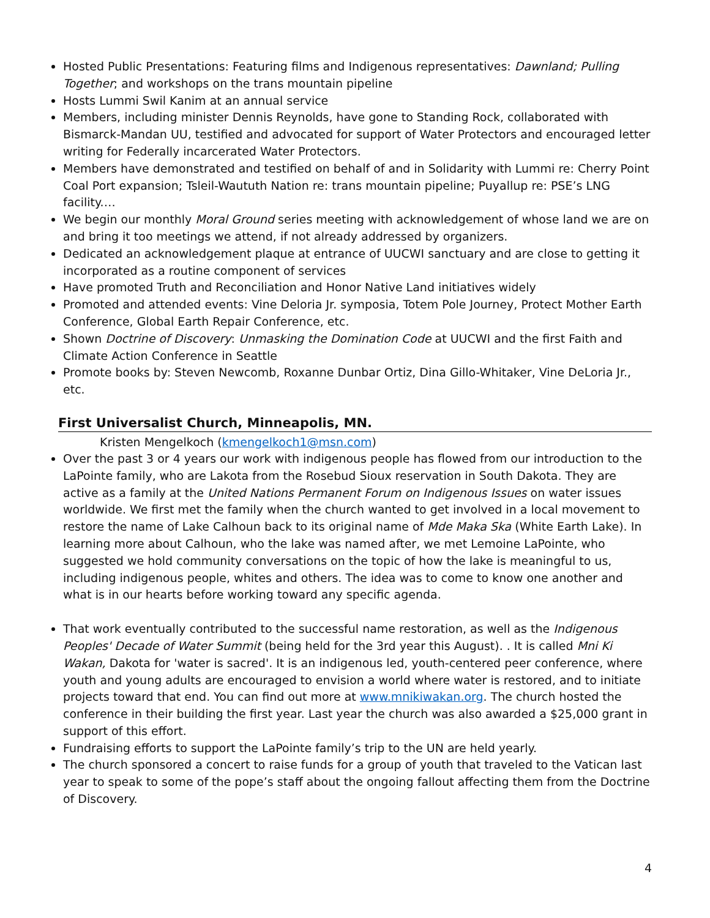Hosted Public Presentations: Featuring films and Indigenous representatives: Dawnland; Pulling Together; and workshops on the trans mountain pipeline
Hosts Lummi Swil Kanim at an annual service
Members, including minister Dennis Reynolds, have gone to Standing Rock, collaborated with Bismarck-Mandan UU, testified and advocated for support of Water Protectors and encouraged letter writing for Federally incarcerated Water Protectors.
Members have demonstrated and testified on behalf of and in Solidarity with Lummi re: Cherry Point Coal Port expansion; Tsleil-Waututh Nation re: trans mountain pipeline; Puyallup re: PSE’s LNG facility.…
We begin our monthly Moral Ground series meeting with acknowledgement of whose land we are on and bring it too meetings we attend, if not already addressed by organizers.
Dedicated an acknowledgement plaque at entrance of UUCWI sanctuary and are close to getting it incorporated as a routine component of services
Have promoted Truth and Reconciliation and Honor Native Land initiatives widely
Promoted and attended events: Vine Deloria Jr. symposia, Totem Pole Journey, Protect Mother Earth Conference, Global Earth Repair Conference, etc.
Shown Doctrine of Discovery: Unmasking the Domination Code at UUCWI and the first Faith and Climate Action Conference in Seattle
Promote books by: Steven Newcomb, Roxanne Dunbar Ortiz, Dina Gillo-Whitaker, Vine DeLoria Jr., etc.
First Universalist Church, Minneapolis, MN.
Kristen Mengelkoch (kmengelkoch1@msn.com)
Over the past 3 or 4 years our work with indigenous people has flowed from our introduction to the LaPointe family, who are Lakota from the Rosebud Sioux reservation in South Dakota. They are active as a family at the United Nations Permanent Forum on Indigenous Issues on water issues worldwide. We first met the family when the church wanted to get involved in a local movement to restore the name of Lake Calhoun back to its original name of Mde Maka Ska (White Earth Lake). In learning more about Calhoun, who the lake was named after, we met Lemoine LaPointe, who suggested we hold community conversations on the topic of how the lake is meaningful to us, including indigenous people, whites and others. The idea was to come to know one another and what is in our hearts before working toward any specific agenda.
That work eventually contributed to the successful name restoration, as well as the Indigenous Peoples' Decade of Water Summit (being held for the 3rd year this August). . It is called Mni Ki Wakan, Dakota for 'water is sacred'. It is an indigenous led, youth-centered peer conference, where youth and young adults are encouraged to envision a world where water is restored, and to initiate projects toward that end. You can find out more at www.mnikiwakan.org. The church hosted the conference in their building the first year. Last year the church was also awarded a $25,000 grant in support of this effort.
Fundraising efforts to support the LaPointe family’s trip to the UN are held yearly.
The church sponsored a concert to raise funds for a group of youth that traveled to the Vatican last year to speak to some of the pope’s staff about the ongoing fallout affecting them from the Doctrine of Discovery.
4